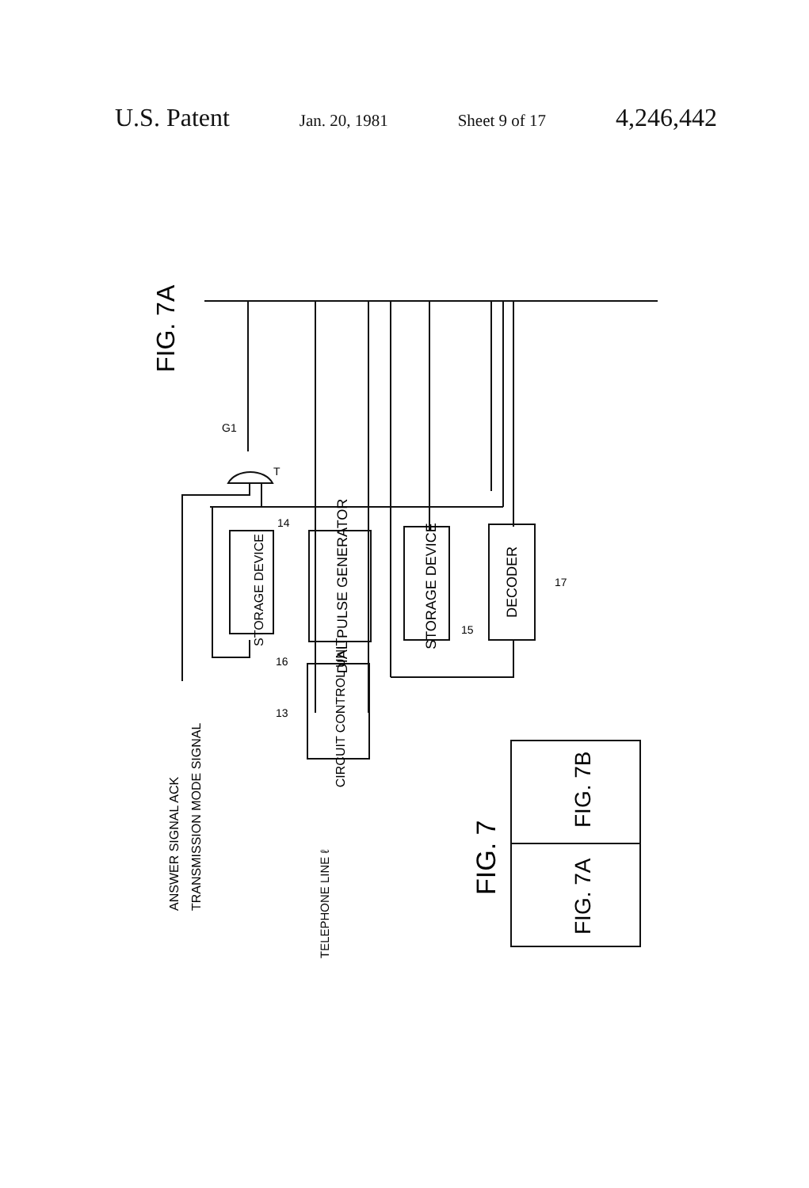U.S. Patent Jan. 20, 1981 Sheet 9 of 17 4,246,442
FIG. 7A
STORAGE DEVICE
DIAL PULSE GENERATOR
STORAGE DEVICE
DECODER
CIRCUIT CONTROL UNIT
G1
T
14
16
15
17
13
ANSWER SIGNAL ACK
TRANSMISSION MODE SIGNAL
TELEPHONE LINE ℓ
FIG. 7
FIG. 7A
FIG. 7B